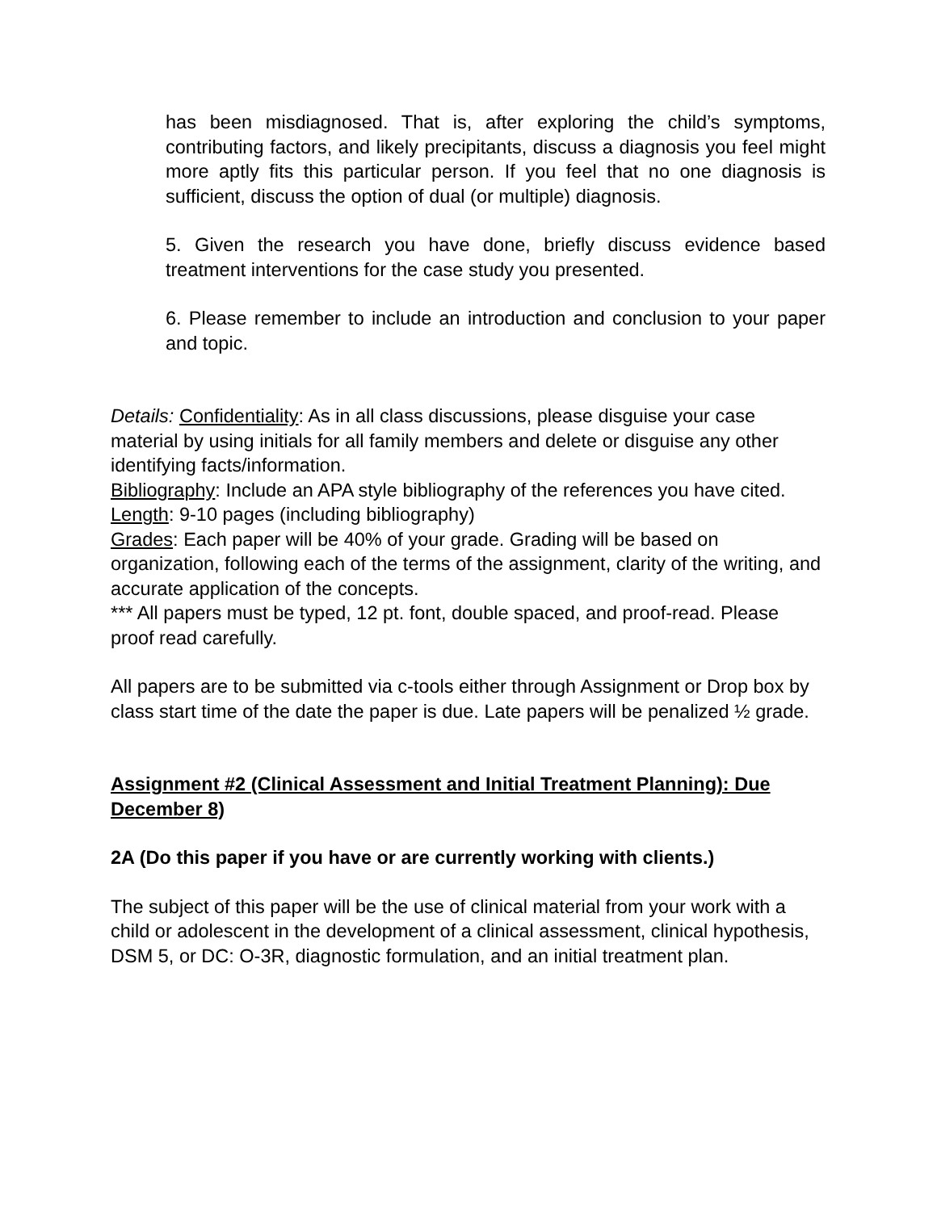has been misdiagnosed. That is, after exploring the child’s symptoms, contributing factors, and likely precipitants, discuss a diagnosis you feel might more aptly fits this particular person. If you feel that no one diagnosis is sufficient, discuss the option of dual (or multiple) diagnosis.
5. Given the research you have done, briefly discuss evidence based treatment interventions for the case study you presented.
6. Please remember to include an introduction and conclusion to your paper and topic.
Details: Confidentiality: As in all class discussions, please disguise your case material by using initials for all family members and delete or disguise any other identifying facts/information.
Bibliography: Include an APA style bibliography of the references you have cited.
Length: 9-10 pages (including bibliography)
Grades: Each paper will be 40% of your grade. Grading will be based on organization, following each of the terms of the assignment, clarity of the writing, and accurate application of the concepts.
*** All papers must be typed, 12 pt. font, double spaced, and proof-read. Please proof read carefully.
All papers are to be submitted via c-tools either through Assignment or Drop box by class start time of the date the paper is due. Late papers will be penalized ½ grade.
Assignment #2 (Clinical Assessment and Initial Treatment Planning): Due December 8)
2A (Do this paper if you have or are currently working with clients.)
The subject of this paper will be the use of clinical material from your work with a child or adolescent in the development of a clinical assessment, clinical hypothesis, DSM 5, or DC: O-3R, diagnostic formulation, and an initial treatment plan.